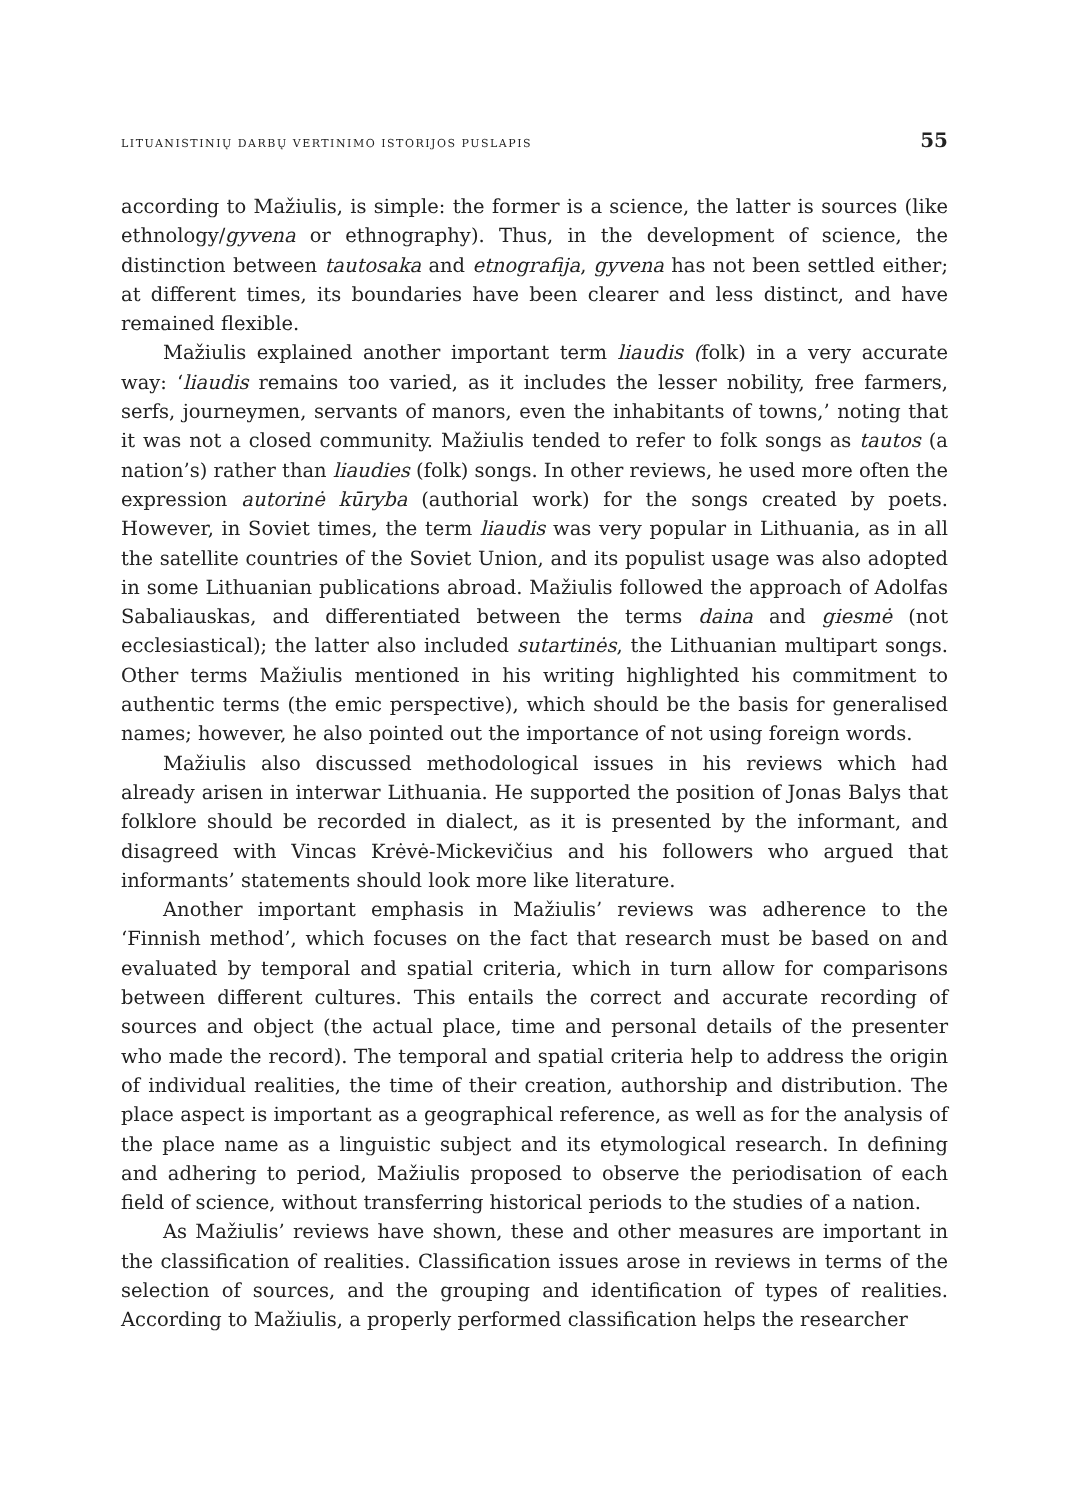LITUANISTINIŲ DARBŲ VERTINIMO ISTORIJOS PUSLAPIS 55
according to Mažiulis, is simple: the former is a science, the latter is sources (like ethnology/gyvena or ethnography). Thus, in the development of science, the distinction between tautosaka and etnografija, gyvena has not been settled either; at different times, its boundaries have been clearer and less distinct, and have remained flexible.
Mažiulis explained another important term liaudis (folk) in a very accurate way: ‘liaudis remains too varied, as it includes the lesser nobility, free farmers, serfs, journeymen, servants of manors, even the inhabitants of towns,’ noting that it was not a closed community. Mažiulis tended to refer to folk songs as tautos (a nation’s) rather than liaudies (folk) songs. In other reviews, he used more often the expression autorinė kūryba (authorial work) for the songs created by poets. However, in Soviet times, the term liaudis was very popular in Lithuania, as in all the satellite countries of the Soviet Union, and its populist usage was also adopted in some Lithuanian publications abroad. Mažiulis followed the approach of Adolfas Sabaliauskas, and differentiated between the terms daina and giesmė (not ecclesiastical); the latter also included sutartinės, the Lithuanian multipart songs. Other terms Mažiulis mentioned in his writing highlighted his commitment to authentic terms (the emic perspective), which should be the basis for generalised names; however, he also pointed out the importance of not using foreign words.
Mažiulis also discussed methodological issues in his reviews which had already arisen in interwar Lithuania. He supported the position of Jonas Balys that folklore should be recorded in dialect, as it is presented by the informant, and disagreed with Vincas Krėvė-Mickevičius and his followers who argued that informants’ statements should look more like literature.
Another important emphasis in Mažiulis’ reviews was adherence to the ‘Finnish method’, which focuses on the fact that research must be based on and evaluated by temporal and spatial criteria, which in turn allow for comparisons between different cultures. This entails the correct and accurate recording of sources and object (the actual place, time and personal details of the presenter who made the record). The temporal and spatial criteria help to address the origin of individual realities, the time of their creation, authorship and distribution. The place aspect is important as a geographical reference, as well as for the analysis of the place name as a linguistic subject and its etymological research. In defining and adhering to period, Mažiulis proposed to observe the periodisation of each field of science, without transferring historical periods to the studies of a nation.
As Mažiulis’ reviews have shown, these and other measures are important in the classification of realities. Classification issues arose in reviews in terms of the selection of sources, and the grouping and identification of types of realities. According to Mažiulis, a properly performed classification helps the researcher